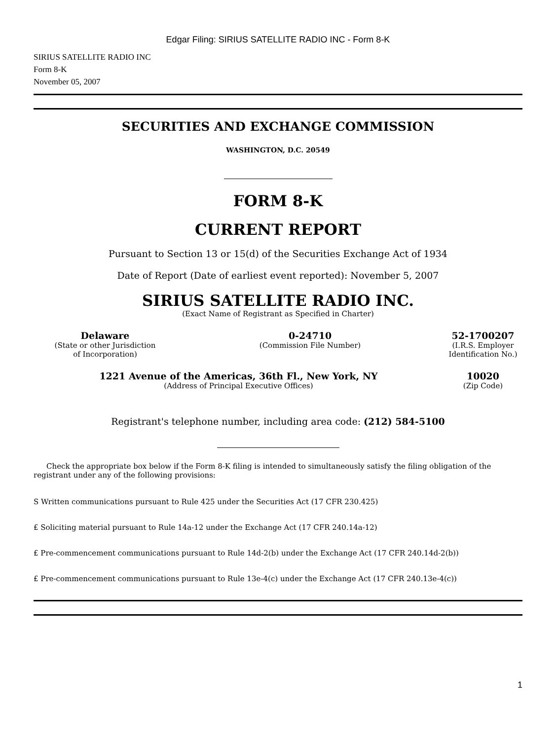Edgar Filing: SIRIUS SATELLITE RADIO INC - Form 8-K
SIRIUS SATELLITE RADIO INC
Form 8-K
November 05, 2007
SECURITIES AND EXCHANGE COMMISSION
WASHINGTON, D.C. 20549
FORM 8-K
CURRENT REPORT
Pursuant to Section 13 or 15(d) of the Securities Exchange Act of 1934
Date of Report (Date of earliest event reported): November 5, 2007
SIRIUS SATELLITE RADIO INC.
(Exact Name of Registrant as Specified in Charter)
| Delaware (State or other Jurisdiction of Incorporation) | 0-24710 (Commission File Number) | 52-1700207 (I.R.S. Employer Identification No.) |
| 1221 Avenue of the Americas, 36th Fl., New York, NY (Address of Principal Executive Offices) | 10020 (Zip Code) |
Registrant's telephone number, including area code: (212) 584-5100
Check the appropriate box below if the Form 8-K filing is intended to simultaneously satisfy the filing obligation of the registrant under any of the following provisions:
S Written communications pursuant to Rule 425 under the Securities Act (17 CFR 230.425)
£ Soliciting material pursuant to Rule 14a-12 under the Exchange Act (17 CFR 240.14a-12)
£ Pre-commencement communications pursuant to Rule 14d-2(b) under the Exchange Act (17 CFR 240.14d-2(b))
£ Pre-commencement communications pursuant to Rule 13e-4(c) under the Exchange Act (17 CFR 240.13e-4(c))
1